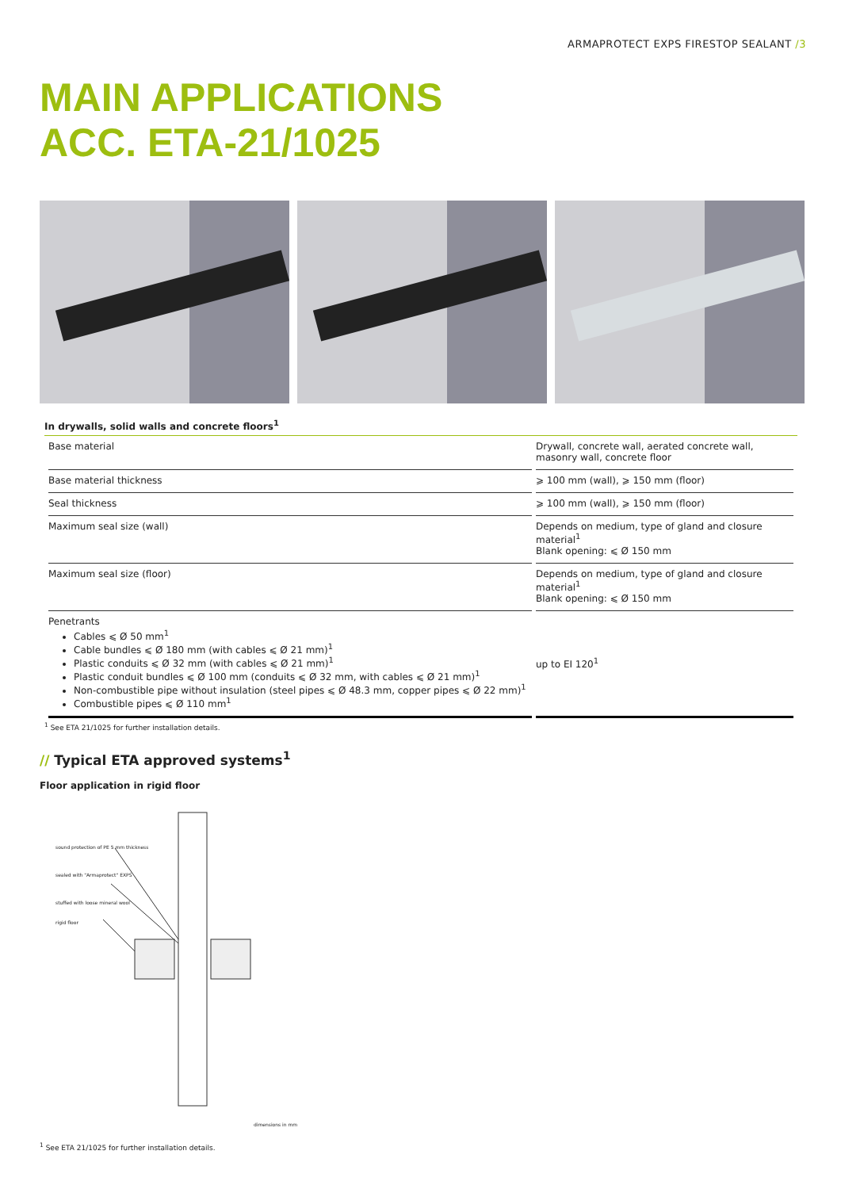ARMAPROTECT EXPS FIRESTOP SEALANT /3
MAIN APPLICATIONS
ACC. ETA-21/1025
In drywalls, solid walls and concrete floors<sup>1</sup>
| Base material | Drywall, concrete wall, aerated concrete wall, masonry wall, concrete floor |
| Base material thickness | ⩾ 100 mm (wall), ⩾ 150 mm (floor) |
| Seal thickness | ⩾ 100 mm (wall), ⩾ 150 mm (floor) |
| Maximum seal size (wall) | Depends on medium, type of gland and closure material<sup>1</sup> Blank opening: ⩽ Ø 150 mm |
| Maximum seal size (floor) | Depends on medium, type of gland and closure material<sup>1</sup> Blank opening: ⩽ Ø 150 mm |
| Penetrants Cables ⩽ Ø 50 mm<sup>1</sup> Cable bundles ⩽ Ø 180 mm (with cables ⩽ Ø 21 mm)<sup>1</sup> Plastic conduits ⩽ Ø 32 mm (with cables ⩽ Ø 21 mm)<sup>1</sup> Plastic conduit bundles ⩽ Ø 100 mm (conduits ⩽ Ø 32 mm, with cables ⩽ Ø 21 mm)<sup>1</sup> Non-combustible pipe without insulation (steel pipes ⩽ Ø 48.3 mm, copper pipes ⩽ Ø 22 mm)<sup>1</sup> Combustible pipes ⩽ Ø 110 mm<sup>1</sup> | up to EI 120<sup>1</sup> |
<sup>1</sup> See ETA 21/1025 for further installation details.
// Typical ETA approved systems<sup>1</sup>
Floor application in rigid floor
sound protection of PE 5 mm thickness
sealed with "Armaprotect" EXPS
stuffed with loose mineral wool
rigid floor
dimensions in mm
<sup>1</sup> See ETA 21/1025 for further installation details.